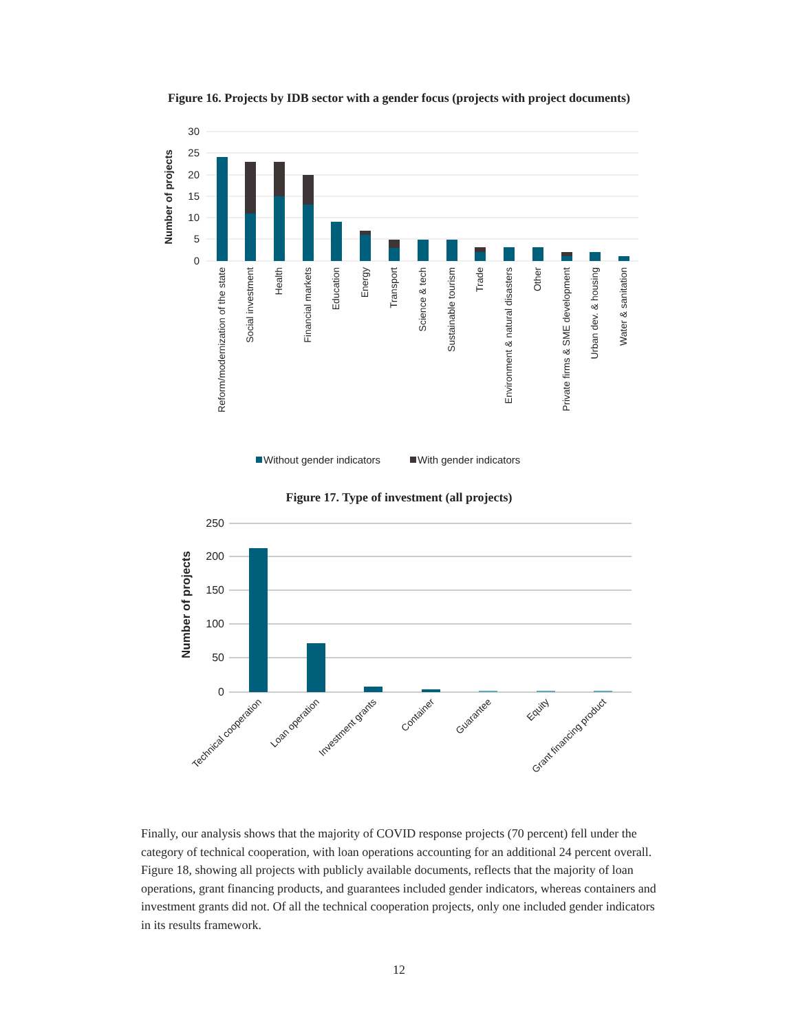Figure 16. Projects by IDB sector with a gender focus (projects with project documents)
30
25
20
15
10
5
0
Number of projects
Reform/modernization of the state
Social investment
Health
Financial markets
Education
Energy
Transport
Science & tech
Sustainable tourism
Trade
Environment & natural disasters
Other
Private firms & SME development
Urban dev. & housing
Water & sanitation
Without gender indicators
With gender indicators
Figure 17. Type of investment (all projects)
250
200
150
100
50
0
Number of projects
Technical cooperation
Loan operation
Investment grants
Container
Guarantee
Equity
Grant financing product
Finally, our analysis shows that the majority of COVID response projects (70 percent) fell under the category of technical cooperation, with loan operations accounting for an additional 24 percent overall. Figure 18, showing all projects with publicly available documents, reflects that the majority of loan operations, grant financing products, and guarantees included gender indicators, whereas containers and investment grants did not. Of all the technical cooperation projects, only one included gender indicators in its results framework.
12